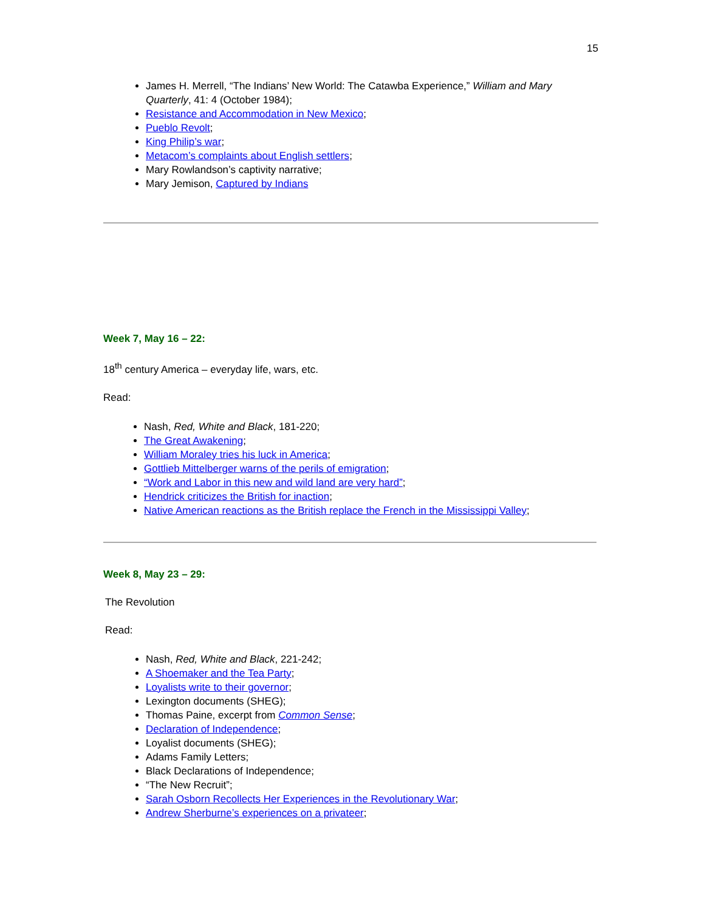15
James H. Merrell, “The Indians’ New World: The Catawba Experience,” William and Mary Quarterly, 41: 4 (October 1984);
Resistance and Accommodation in New Mexico;
Pueblo Revolt;
King Philip’s war;
Metacom’s complaints about English settlers;
Mary Rowlandson’s captivity narrative;
Mary Jemison, Captured by Indians
Week 7, May 16 – 22:
18<sup>th</sup> century America – everyday life, wars, etc.
Read:
Nash, Red, White and Black, 181-220;
The Great Awakening;
William Moraley tries his luck in America;
Gottlieb Mittelberger warns of the perils of emigration;
“Work and Labor in this new and wild land are very hard”;
Hendrick criticizes the British for inaction;
Native American reactions as the British replace the French in the Mississippi Valley;
Week 8, May 23 – 29:
The Revolution
Read:
Nash, Red, White and Black, 221-242;
A Shoemaker and the Tea Party;
Loyalists write to their governor;
Lexington documents (SHEG);
Thomas Paine, excerpt from Common Sense;
Declaration of Independence;
Loyalist documents (SHEG);
Adams Family Letters;
Black Declarations of Independence;
“The New Recruit”;
Sarah Osborn Recollects Her Experiences in the Revolutionary War;
Andrew Sherburne’s experiences on a privateer;